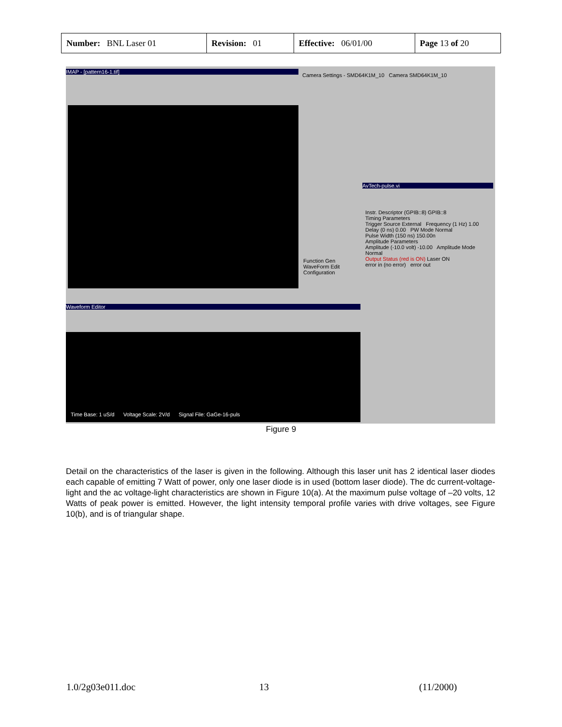| Number: BNL Laser 01 | Revision: 01 | Effective: 06/01/00 | Page 13 of 20 |
IMAP - [pattern16-1.tif]
Camera Settings - SMD64K1M_10 Camera SMD64K1M_10
AvTech-pulse.vi
Instr. Descriptor (GPIB::8) GPIB::8
Timing Parameters
Trigger Source External Frequency (1 Hz) 1.00
Delay (0 ns) 0.00 PW Mode Normal
Pulse Width (150 ns) 150.00n
Amplitude Parameters
Amplitude (-10.0 volt) -10.00 Amplitude Mode Normal
Output Status (red is ON) Laser ON
error in (no error) error out
Function Gen
WaveForm Edit
Configuration
Waveform Editor
Time Base: 1 uS/d Voltage Scale: 2V/d Signal File: GaGe-16-puls
Figure 9
Detail on the characteristics of the laser is given in the following. Although this laser unit has 2 identical laser diodes each capable of emitting 7 Watt of power, only one laser diode is in used (bottom laser diode). The dc current-voltage-light and the ac voltage-light characteristics are shown in Figure 10(a). At the maximum pulse voltage of –20 volts, 12 Watts of peak power is emitted. However, the light intensity temporal profile varies with drive voltages, see Figure 10(b), and is of triangular shape.
1.0/2g03e011.doc 13 (11/2000)